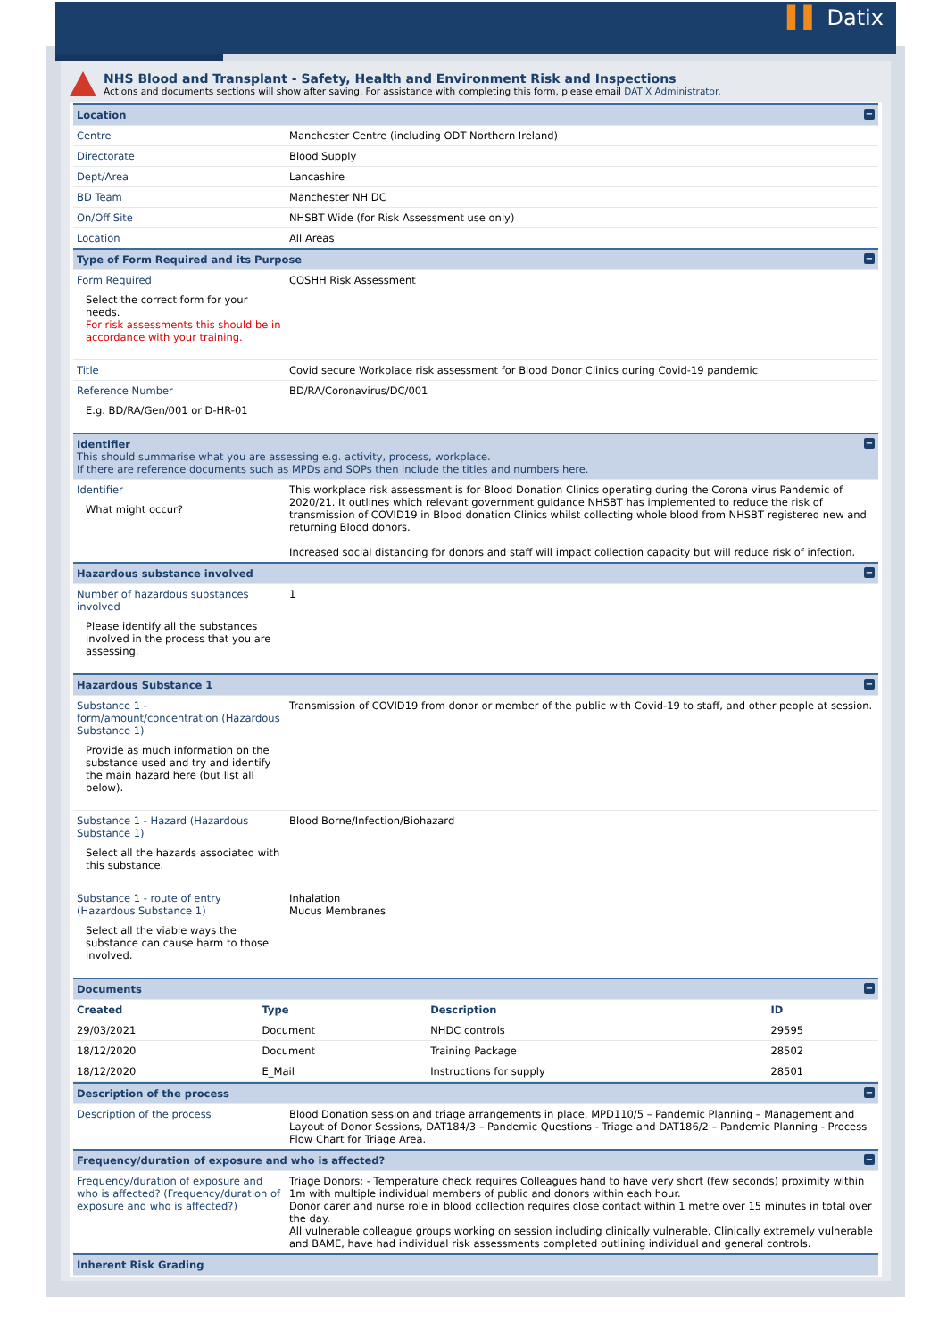▌▌ Datix
NHS Blood and Transplant - Safety, Health and Environment Risk and Inspections
Actions and documents sections will show after saving. For assistance with completing this form, please email DATIX Administrator.
| Location − | |
| Centre | Manchester Centre (including ODT Northern Ireland) |
| Directorate | Blood Supply |
| Dept/Area | Lancashire |
| BD Team | Manchester NH DC |
| On/Off Site | NHSBT Wide (for Risk Assessment use only) |
| Location | All Areas |
| Type of Form Required and its Purpose − | |
| Form Required Select the correct form for your needs. For risk assessments this should be in accordance with your training. | COSHH Risk Assessment |
| Title | Covid secure Workplace risk assessment for Blood Donor Clinics during Covid-19 pandemic |
| Reference Number E.g. BD/RA/Gen/001 or D-HR-01 | BD/RA/Coronavirus/DC/001 |
| Identifier − This should summarise what you are assessing e.g. activity, process, workplace. If there are reference documents such as MPDs and SOPs then include the titles and numbers here. | |
| Identifier What might occur? | This workplace risk assessment is for Blood Donation Clinics operating during the Corona virus Pandemic of 2020/21. It outlines which relevant government guidance NHSBT has implemented to reduce the risk of transmission of COVID19 in Blood donation Clinics whilst collecting whole blood from NHSBT registered new and returning Blood donors. Increased social distancing for donors and staff will impact collection capacity but will reduce risk of infection. |
| Hazardous substance involved − | |
| Number of hazardous substances involved Please identify all the substances involved in the process that you are assessing. | 1 |
| Hazardous Substance 1 − | |
| Substance 1 - form/amount/concentration (Hazardous Substance 1) Provide as much information on the substance used and try and identify the main hazard here (but list all below). | Transmission of COVID19 from donor or member of the public with Covid-19 to staff, and other people at session. |
| Substance 1 - Hazard (Hazardous Substance 1) Select all the hazards associated with this substance. | Blood Borne/Infection/Biohazard |
| Substance 1 - route of entry (Hazardous Substance 1) Select all the viable ways the substance can cause harm to those involved. | Inhalation Mucus Membranes |
| Documents − | |
| / Created / Type / Description / ID / / --- / --- / --- / --- / / 29/03/2021 / Document / NHDC controls / 29595 / / 18/12/2020 / Document / Training Package / 28502 / / 18/12/2020 / E_Mail / Instructions for supply / 28501 / | |
| Description of the process − | |
| Description of the process | Blood Donation session and triage arrangements in place, MPD110/5 – Pandemic Planning – Management and Layout of Donor Sessions, DAT184/3 – Pandemic Questions - Triage and DAT186/2 – Pandemic Planning - Process Flow Chart for Triage Area. |
| Frequency/duration of exposure and who is affected? − | |
| Frequency/duration of exposure and who is affected? (Frequency/duration of exposure and who is affected?) | Triage Donors; - Temperature check requires Colleagues hand to have very short (few seconds) proximity within 1m with multiple individual members of public and donors within each hour. Donor carer and nurse role in blood collection requires close contact within 1 metre over 15 minutes in total over the day. All vulnerable colleague groups working on session including clinically vulnerable, Clinically extremely vulnerable and BAME, have had individual risk assessments completed outlining individual and general controls. |
| Inherent Risk Grading | |